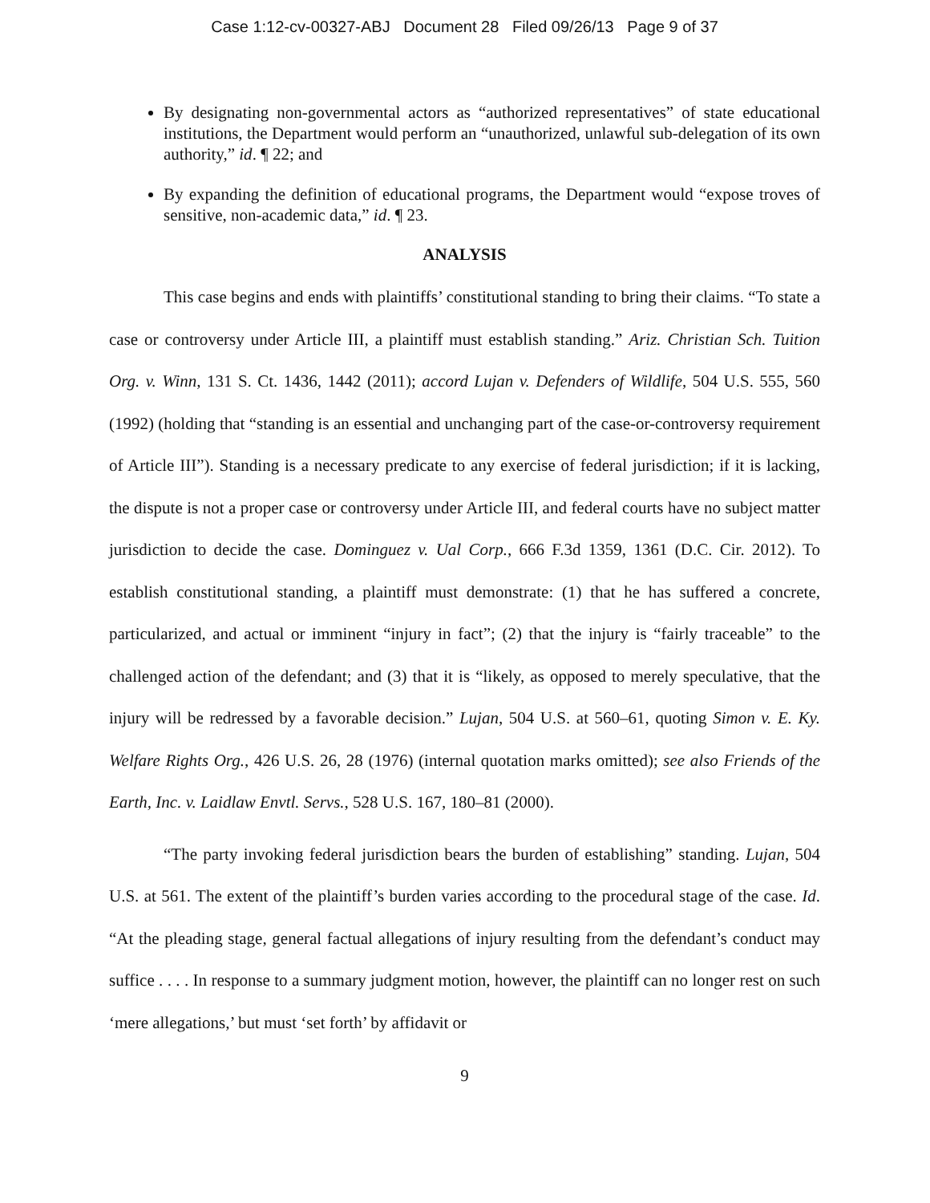Case 1:12-cv-00327-ABJ Document 28 Filed 09/26/13 Page 9 of 37
By designating non-governmental actors as “authorized representatives” of state educational institutions, the Department would perform an “unauthorized, unlawful sub-delegation of its own authority,” id. ¶ 22; and
By expanding the definition of educational programs, the Department would “expose troves of sensitive, non-academic data,” id. ¶ 23.
ANALYSIS
This case begins and ends with plaintiffs’ constitutional standing to bring their claims. “To state a case or controversy under Article III, a plaintiff must establish standing.” Ariz. Christian Sch. Tuition Org. v. Winn, 131 S. Ct. 1436, 1442 (2011); accord Lujan v. Defenders of Wildlife, 504 U.S. 555, 560 (1992) (holding that “standing is an essential and unchanging part of the case-or-controversy requirement of Article III”). Standing is a necessary predicate to any exercise of federal jurisdiction; if it is lacking, the dispute is not a proper case or controversy under Article III, and federal courts have no subject matter jurisdiction to decide the case. Dominguez v. Ual Corp., 666 F.3d 1359, 1361 (D.C. Cir. 2012). To establish constitutional standing, a plaintiff must demonstrate: (1) that he has suffered a concrete, particularized, and actual or imminent “injury in fact”; (2) that the injury is “fairly traceable” to the challenged action of the defendant; and (3) that it is “likely, as opposed to merely speculative, that the injury will be redressed by a favorable decision.” Lujan, 504 U.S. at 560–61, quoting Simon v. E. Ky. Welfare Rights Org., 426 U.S. 26, 28 (1976) (internal quotation marks omitted); see also Friends of the Earth, Inc. v. Laidlaw Envtl. Servs., 528 U.S. 167, 180–81 (2000).
“The party invoking federal jurisdiction bears the burden of establishing” standing. Lujan, 504 U.S. at 561. The extent of the plaintiff’s burden varies according to the procedural stage of the case. Id. “At the pleading stage, general factual allegations of injury resulting from the defendant’s conduct may suffice . . . . In response to a summary judgment motion, however, the plaintiff can no longer rest on such ‘mere allegations,’ but must ‘set forth’ by affidavit or
9